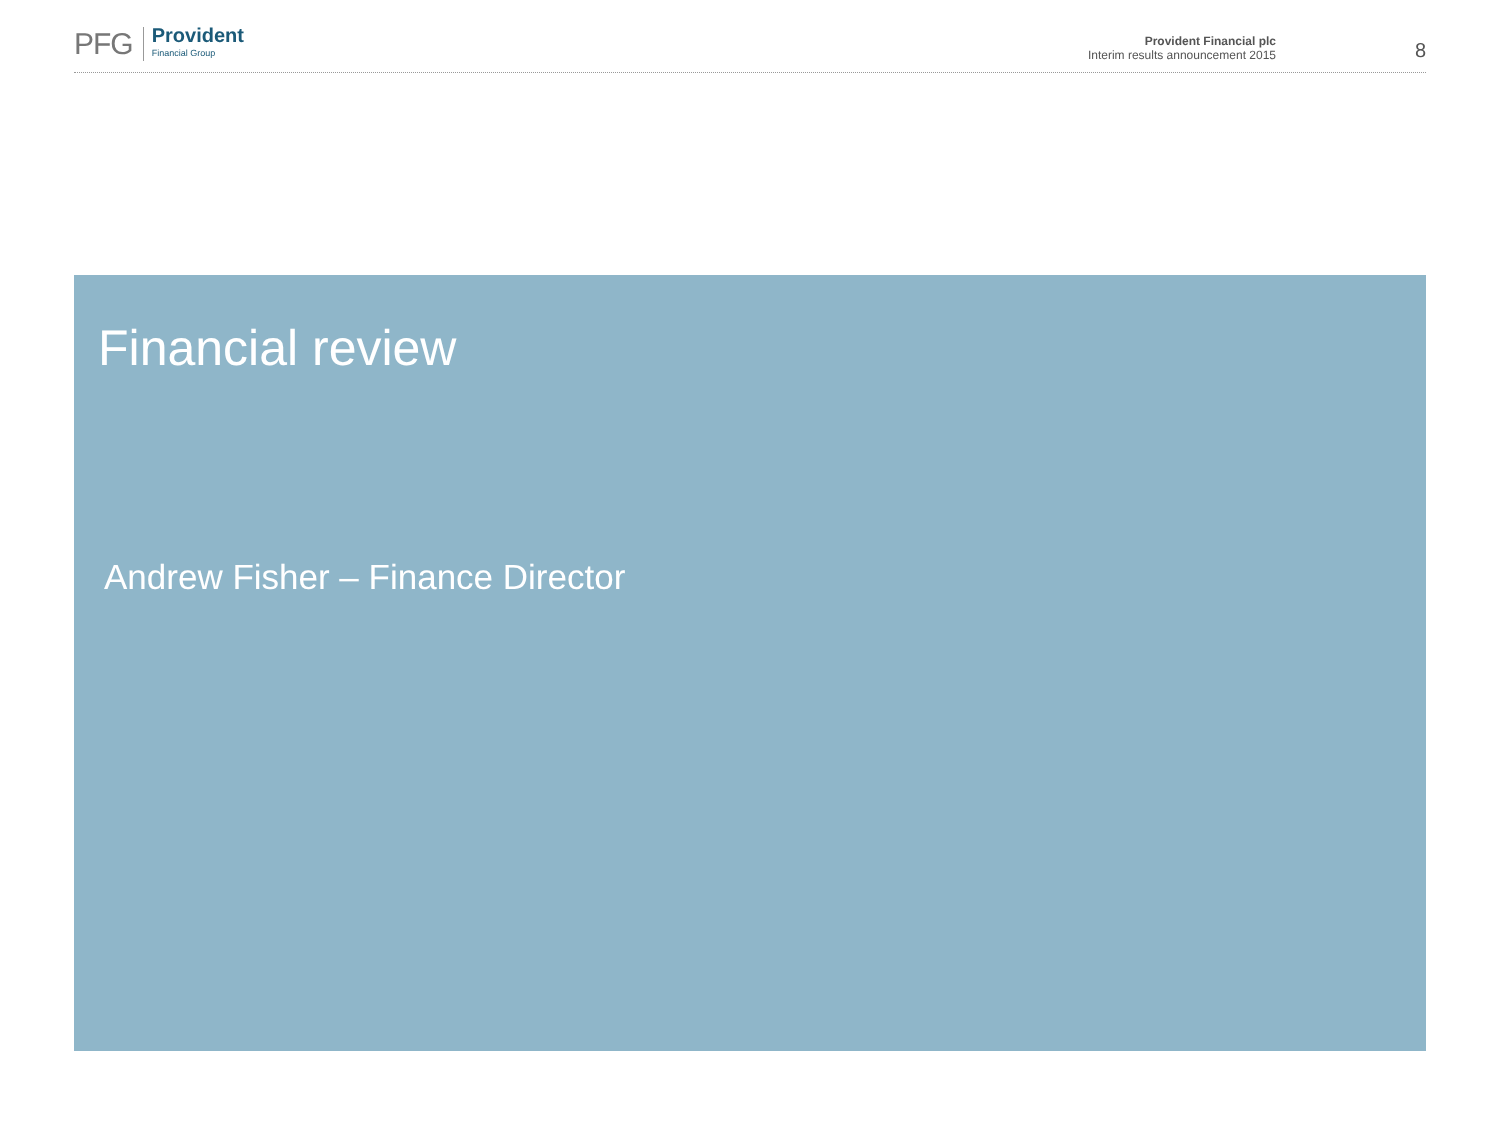PFG Provident
Financial Group
Provident Financial plc
Interim results announcement 2015
8
Financial review
Andrew Fisher – Finance Director